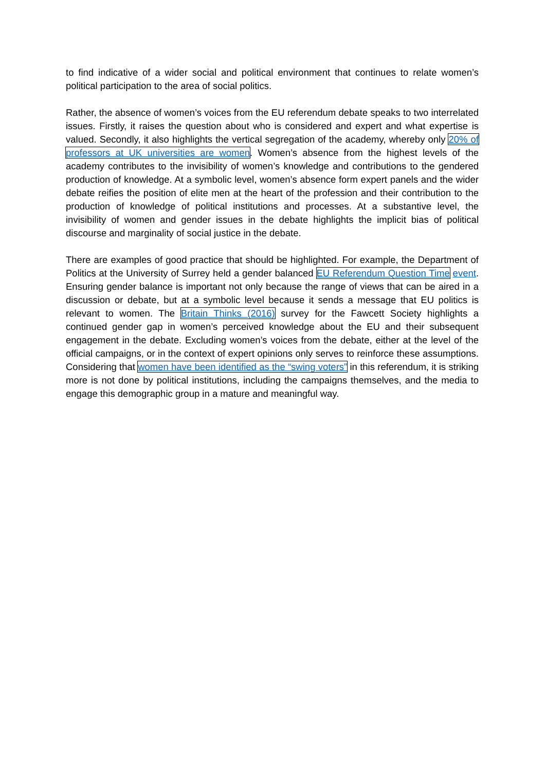to find indicative of a wider social and political environment that continues to relate women’s political participation to the area of social politics.
Rather, the absence of women’s voices from the EU referendum debate speaks to two interrelated issues. Firstly, it raises the question about who is considered and expert and what expertise is valued. Secondly, it also highlights the vertical segregation of the academy, whereby only 20% of professors at UK universities are women. Women’s absence from the highest levels of the academy contributes to the invisibility of women’s knowledge and contributions to the gendered production of knowledge. At a symbolic level, women’s absence form expert panels and the wider debate reifies the position of elite men at the heart of the profession and their contribution to the production of knowledge of political institutions and processes. At a substantive level, the invisibility of women and gender issues in the debate highlights the implicit bias of political discourse and marginality of social justice in the debate.
There are examples of good practice that should be highlighted. For example, the Department of Politics at the University of Surrey held a gender balanced EU Referendum Question Time event. Ensuring gender balance is important not only because the range of views that can be aired in a discussion or debate, but at a symbolic level because it sends a message that EU politics is relevant to women. The Britain Thinks (2016) survey for the Fawcett Society highlights a continued gender gap in women’s perceived knowledge about the EU and their subsequent engagement in the debate. Excluding women’s voices from the debate, either at the level of the official campaigns, or in the context of expert opinions only serves to reinforce these assumptions. Considering that women have been identified as the “swing voters” in this referendum, it is striking more is not done by political institutions, including the campaigns themselves, and the media to engage this demographic group in a mature and meaningful way.